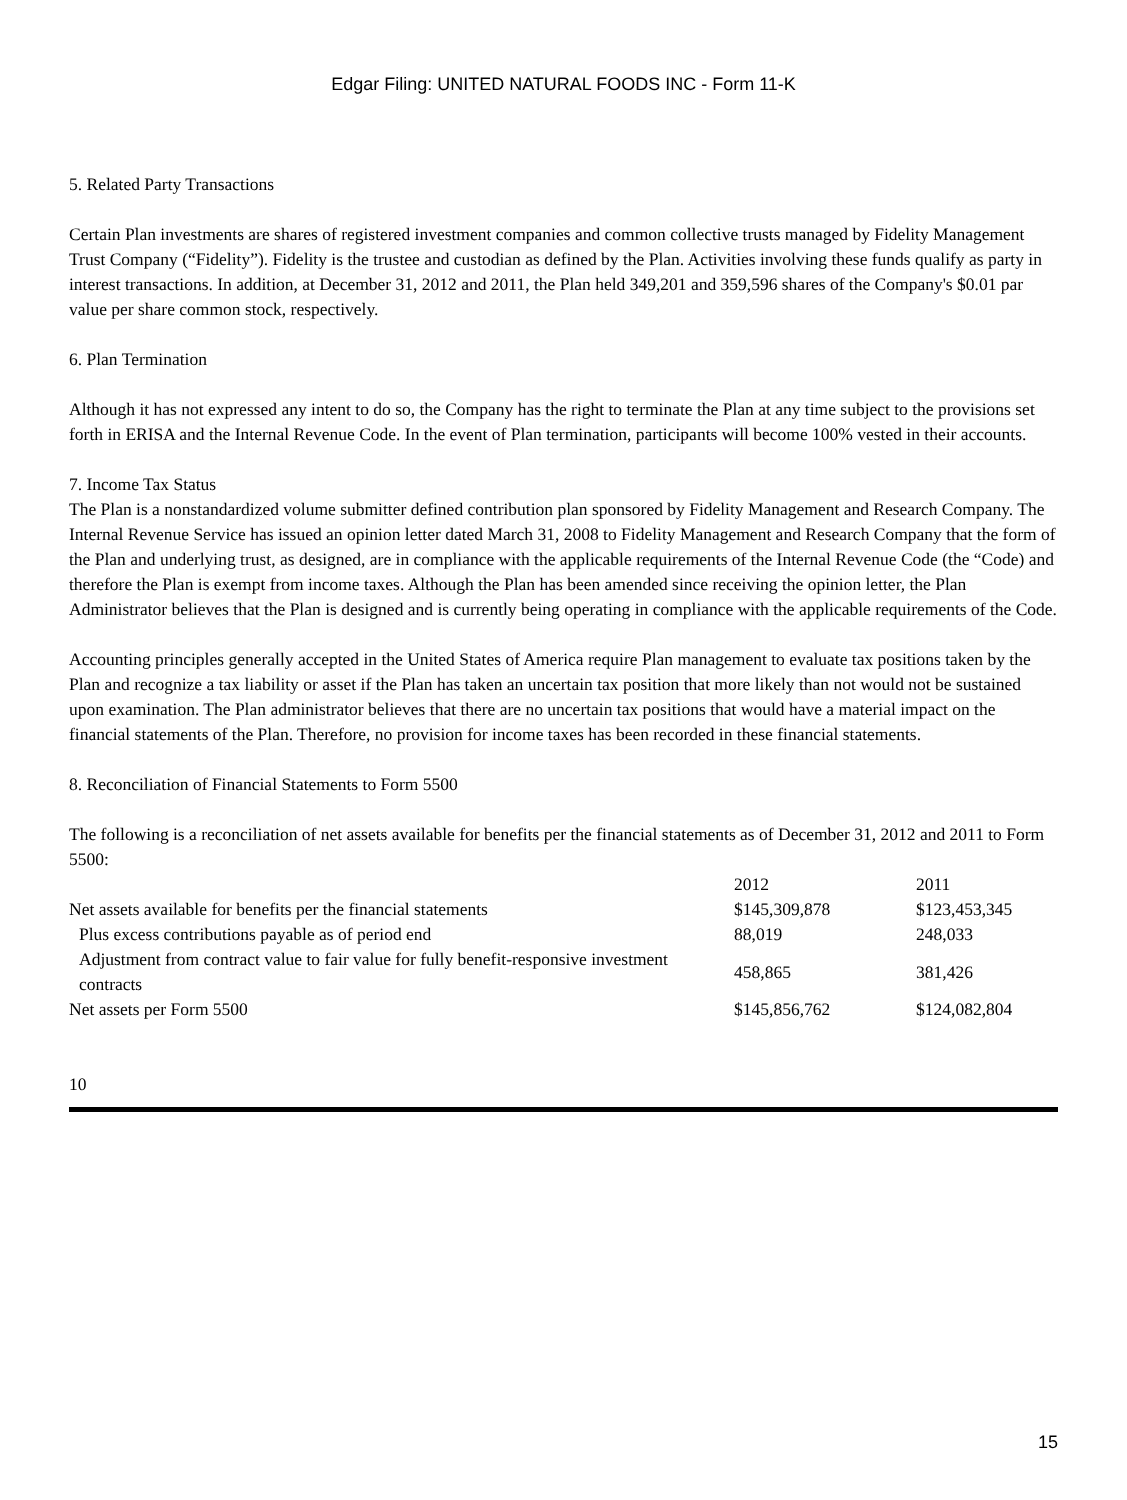Edgar Filing: UNITED NATURAL FOODS INC - Form 11-K
5. Related Party Transactions
Certain Plan investments are shares of registered investment companies and common collective trusts managed by Fidelity Management Trust Company (“Fidelity”). Fidelity is the trustee and custodian as defined by the Plan. Activities involving these funds qualify as party in interest transactions. In addition, at December 31, 2012 and 2011, the Plan held 349,201 and 359,596 shares of the Company's $0.01 par value per share common stock, respectively.
6. Plan Termination
Although it has not expressed any intent to do so, the Company has the right to terminate the Plan at any time subject to the provisions set forth in ERISA and the Internal Revenue Code. In the event of Plan termination, participants will become 100% vested in their accounts.
7. Income Tax Status
The Plan is a nonstandardized volume submitter defined contribution plan sponsored by Fidelity Management and Research Company. The Internal Revenue Service has issued an opinion letter dated March 31, 2008 to Fidelity Management and Research Company that the form of the Plan and underlying trust, as designed, are in compliance with the applicable requirements of the Internal Revenue Code (the “Code) and therefore the Plan is exempt from income taxes. Although the Plan has been amended since receiving the opinion letter, the Plan Administrator believes that the Plan is designed and is currently being operating in compliance with the applicable requirements of the Code.
Accounting principles generally accepted in the United States of America require Plan management to evaluate tax positions taken by the Plan and recognize a tax liability or asset if the Plan has taken an uncertain tax position that more likely than not would not be sustained upon examination. The Plan administrator believes that there are no uncertain tax positions that would have a material impact on the financial statements of the Plan. Therefore, no provision for income taxes has been recorded in these financial statements.
8. Reconciliation of Financial Statements to Form 5500
The following is a reconciliation of net assets available for benefits per the financial statements as of December 31, 2012 and 2011 to Form 5500:
| | 2012 | 2011 |
| Net assets available for benefits per the financial statements | $145,309,878 | $123,453,345 |
| Plus excess contributions payable as of period end | 88,019 | 248,033 |
| Adjustment from contract value to fair value for fully benefit-responsive investment contracts | 458,865 | 381,426 |
| Net assets per Form 5500 | $145,856,762 | $124,082,804 |
10
15